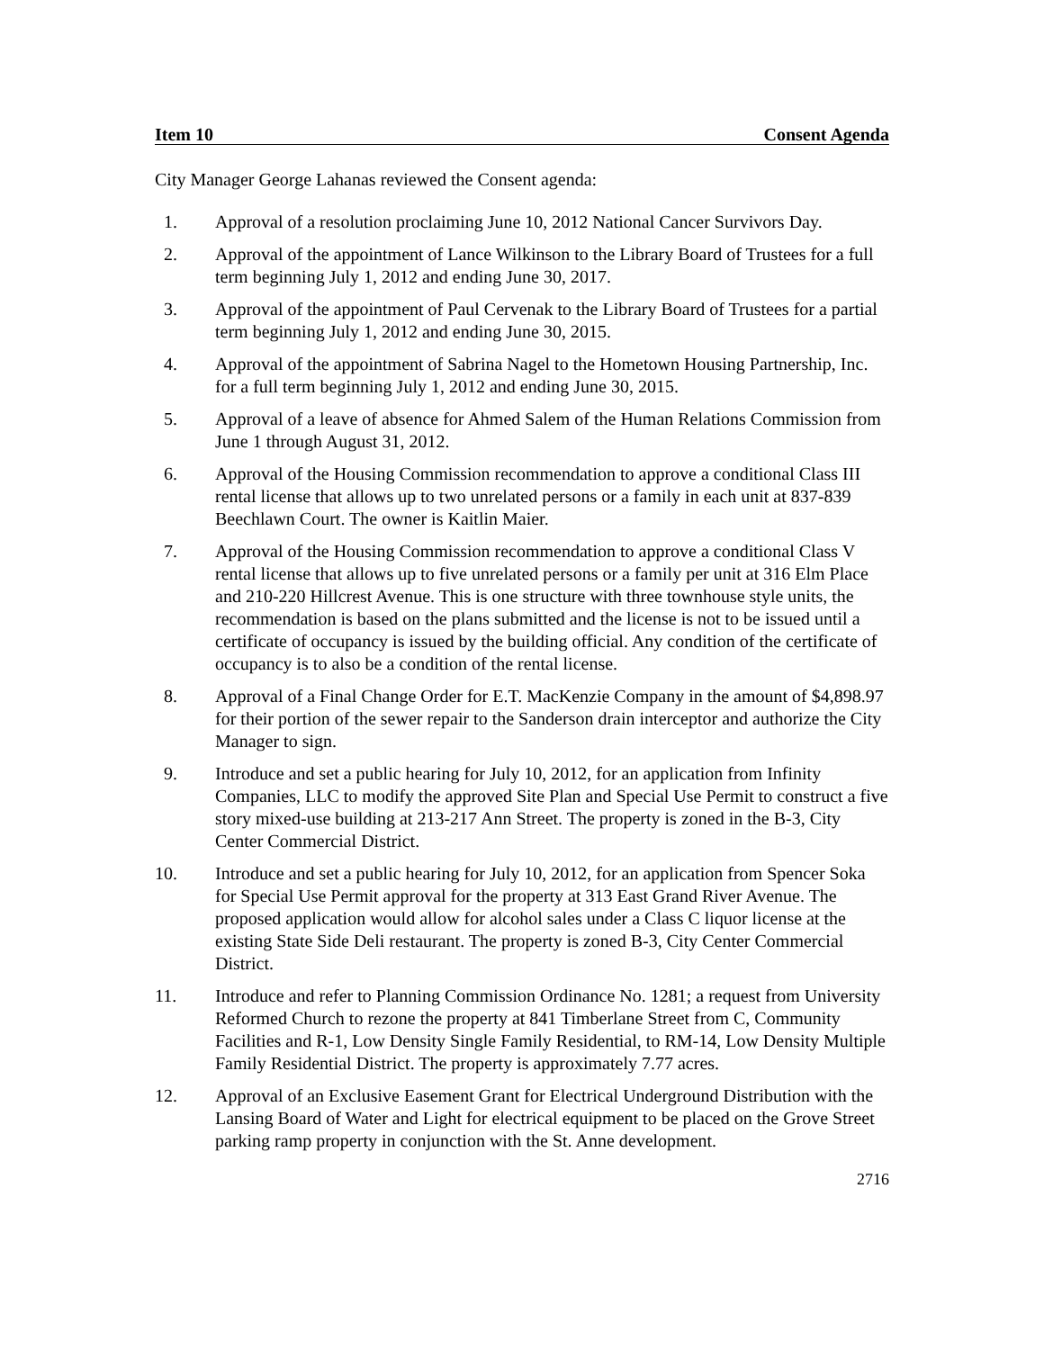Item 10 Consent Agenda
City Manager George Lahanas reviewed the Consent agenda:
1. Approval of a resolution proclaiming June 10, 2012 National Cancer Survivors Day.
2. Approval of the appointment of Lance Wilkinson to the Library Board of Trustees for a full term beginning July 1, 2012 and ending June 30, 2017.
3. Approval of the appointment of Paul Cervenak to the Library Board of Trustees for a partial term beginning July 1, 2012 and ending June 30, 2015.
4. Approval of the appointment of Sabrina Nagel to the Hometown Housing Partnership, Inc. for a full term beginning July 1, 2012 and ending June 30, 2015.
5. Approval of a leave of absence for Ahmed Salem of the Human Relations Commission from June 1 through August 31, 2012.
6. Approval of the Housing Commission recommendation to approve a conditional Class III rental license that allows up to two unrelated persons or a family in each unit at 837-839 Beechlawn Court. The owner is Kaitlin Maier.
7. Approval of the Housing Commission recommendation to approve a conditional Class V rental license that allows up to five unrelated persons or a family per unit at 316 Elm Place and 210-220 Hillcrest Avenue. This is one structure with three townhouse style units, the recommendation is based on the plans submitted and the license is not to be issued until a certificate of occupancy is issued by the building official. Any condition of the certificate of occupancy is to also be a condition of the rental license.
8. Approval of a Final Change Order for E.T. MacKenzie Company in the amount of $4,898.97 for their portion of the sewer repair to the Sanderson drain interceptor and authorize the City Manager to sign.
9. Introduce and set a public hearing for July 10, 2012, for an application from Infinity Companies, LLC to modify the approved Site Plan and Special Use Permit to construct a five story mixed-use building at 213-217 Ann Street. The property is zoned in the B-3, City Center Commercial District.
10. Introduce and set a public hearing for July 10, 2012, for an application from Spencer Soka for Special Use Permit approval for the property at 313 East Grand River Avenue. The proposed application would allow for alcohol sales under a Class C liquor license at the existing State Side Deli restaurant. The property is zoned B-3, City Center Commercial District.
11. Introduce and refer to Planning Commission Ordinance No. 1281; a request from University Reformed Church to rezone the property at 841 Timberlane Street from C, Community Facilities and R-1, Low Density Single Family Residential, to RM-14, Low Density Multiple Family Residential District. The property is approximately 7.77 acres.
12. Approval of an Exclusive Easement Grant for Electrical Underground Distribution with the Lansing Board of Water and Light for electrical equipment to be placed on the Grove Street parking ramp property in conjunction with the St. Anne development.
2716